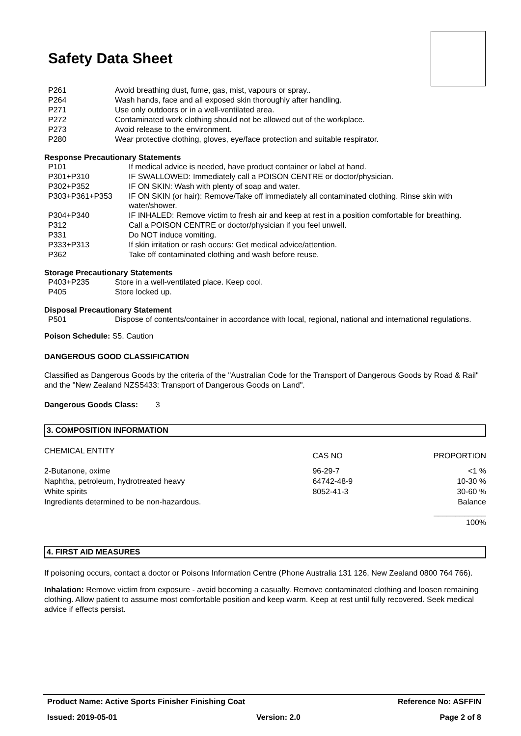Safety Data Sheet
| P261 | Avoid breathing dust, fume, gas, mist, vapours or spray.. |
| P264 | Wash hands, face and all exposed skin thoroughly after handling. |
| P271 | Use only outdoors or in a well-ventilated area. |
| P272 | Contaminated work clothing should not be allowed out of the workplace. |
| P273 | Avoid release to the environment. |
| P280 | Wear protective clothing, gloves, eye/face protection and suitable respirator. |
Response Precautionary Statements
| P101 | If medical advice is needed, have product container or label at hand. |
| P301+P310 | IF SWALLOWED: Immediately call a POISON CENTRE or doctor/physician. |
| P302+P352 | IF ON SKIN: Wash with plenty of soap and water. |
| P303+P361+P353 | IF ON SKIN (or hair): Remove/Take off immediately all contaminated clothing. Rinse skin with water/shower. |
| P304+P340 | IF INHALED: Remove victim to fresh air and keep at rest in a position comfortable for breathing. |
| P312 | Call a POISON CENTRE or doctor/physician if you feel unwell. |
| P331 | Do NOT induce vomiting. |
| P333+P313 | If skin irritation or rash occurs: Get medical advice/attention. |
| P362 | Take off contaminated clothing and wash before reuse. |
Storage Precautionary Statements
| P403+P235 | Store in a well-ventilated place. Keep cool. |
| P405 | Store locked up. |
Disposal Precautionary Statement
| P501 | Dispose of contents/container in accordance with local, regional, national and international regulations. |
Poison Schedule: S5. Caution
DANGEROUS GOOD CLASSIFICATION
Classified as Dangerous Goods by the criteria of the "Australian Code for the Transport of Dangerous Goods by Road & Rail" and the "New Zealand NZS5433: Transport of Dangerous Goods on Land".
Dangerous Goods Class: 3
3. COMPOSITION INFORMATION
| CHEMICAL ENTITY | CAS NO | PROPORTION |
| --- | --- | --- |
| 2-Butanone, oxime | 96-29-7 | <1 % |
| Naphtha, petroleum, hydrotreated heavy | 64742-48-9 | 10-30 % |
| White spirits | 8052-41-3 | 30-60 % |
| Ingredients determined to be non-hazardous. | | Balance |
| | | ____________ 100% |
4. FIRST AID MEASURES
If poisoning occurs, contact a doctor or Poisons Information Centre (Phone Australia 131 126, New Zealand 0800 764 766).
Inhalation: Remove victim from exposure - avoid becoming a casualty. Remove contaminated clothing and loosen remaining clothing. Allow patient to assume most comfortable position and keep warm. Keep at rest until fully recovered. Seek medical advice if effects persist.
Product Name: Active Sports Finisher Finishing Coat Reference No: ASFFIN
Issued: 2019-05-01 Version: 2.0 Page 2 of 8